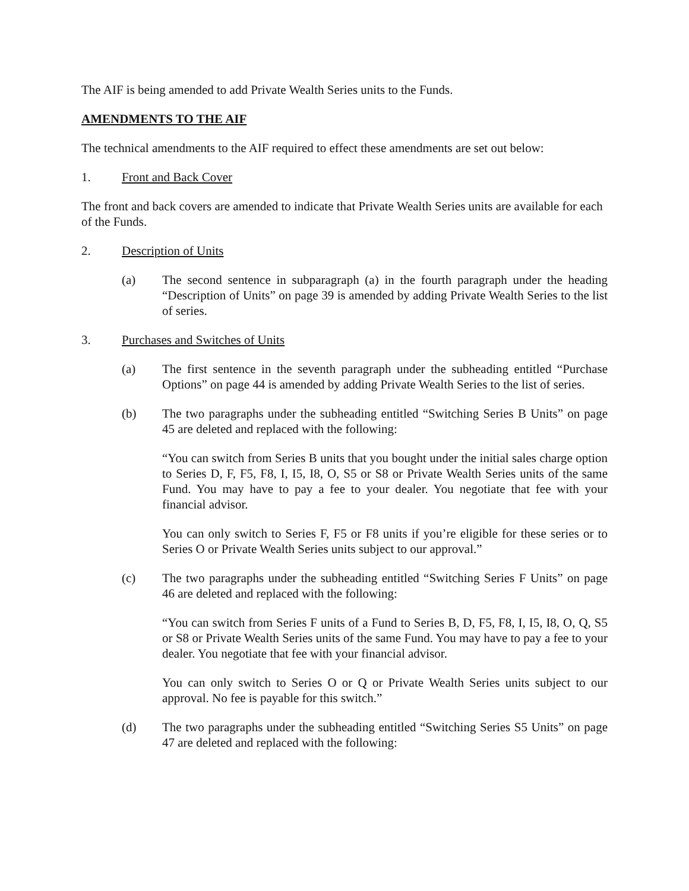The AIF is being amended to add Private Wealth Series units to the Funds.
AMENDMENTS TO THE AIF
The technical amendments to the AIF required to effect these amendments are set out below:
1. Front and Back Cover
The front and back covers are amended to indicate that Private Wealth Series units are available for each of the Funds.
2. Description of Units
(a) The second sentence in subparagraph (a) in the fourth paragraph under the heading “Description of Units” on page 39 is amended by adding Private Wealth Series to the list of series.
3. Purchases and Switches of Units
(a) The first sentence in the seventh paragraph under the subheading entitled “Purchase Options” on page 44 is amended by adding Private Wealth Series to the list of series.
(b) The two paragraphs under the subheading entitled “Switching Series B Units” on page 45 are deleted and replaced with the following:
“You can switch from Series B units that you bought under the initial sales charge option to Series D, F, F5, F8, I, I5, I8, O, S5 or S8 or Private Wealth Series units of the same Fund. You may have to pay a fee to your dealer. You negotiate that fee with your financial advisor.
You can only switch to Series F, F5 or F8 units if you’re eligible for these series or to Series O or Private Wealth Series units subject to our approval.”
(c) The two paragraphs under the subheading entitled “Switching Series F Units” on page 46 are deleted and replaced with the following:
“You can switch from Series F units of a Fund to Series B, D, F5, F8, I, I5, I8, O, Q, S5 or S8 or Private Wealth Series units of the same Fund. You may have to pay a fee to your dealer. You negotiate that fee with your financial advisor.
You can only switch to Series O or Q or Private Wealth Series units subject to our approval. No fee is payable for this switch.”
(d) The two paragraphs under the subheading entitled “Switching Series S5 Units” on page 47 are deleted and replaced with the following: